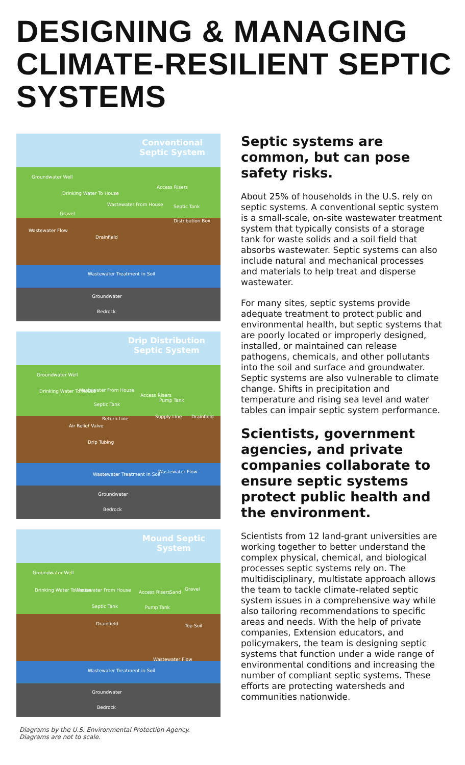DESIGNING & MANAGING CLIMATE-RESILIENT SEPTIC SYSTEMS
Conventional
Septic System
Groundwater Well
Drinking Water To House
Access Risers
Wastewater From House Septic Tank
Gravel
Distribution Box
Wastewater Flow
Drainfield
Wastewater Treatment in Soil
Groundwater
Bedrock
Drip Distribution
Septic System
Groundwater Well
Drinking Water To House Wastewater From House
Access Risers
Pump Tank
Septic Tank
Return Line Supply Line Drainfield
Air Relief Valve
Drip Tubing
Wastewater Flow Wastewater Treatment in Soil
Groundwater
Bedrock
Mound Septic
System
Groundwater Well
Drinking Water To House Wastewater From House Access Risers Sand
Gravel
Septic Tank Pump Tank
Drainfield Top Soil
Wastewater Flow
Wastewater Treatment in Soil
Groundwater
Bedrock
Diagrams by the U.S. Environmental Protection Agency.
Diagrams are not to scale.
Septic systems are common, but can pose safety risks.
About 25% of households in the U.S. rely on septic systems. A conventional septic system is a small-scale, on-site wastewater treatment system that typically consists of a storage tank for waste solids and a soil field that absorbs wastewater. Septic systems can also include natural and mechanical processes and materials to help treat and disperse wastewater.
For many sites, septic systems provide adequate treatment to protect public and environmental health, but septic systems that are poorly located or improperly designed, installed, or maintained can release pathogens, chemicals, and other pollutants into the soil and surface and groundwater. Septic systems are also vulnerable to climate change. Shifts in precipitation and temperature and rising sea level and water tables can impair septic system performance.
Scientists, government agencies, and private companies collaborate to ensure septic systems protect public health and the environment.
Scientists from 12 land-grant universities are working together to better understand the complex physical, chemical, and biological processes septic systems rely on. The multidisciplinary, multistate approach allows the team to tackle climate-related septic system issues in a comprehensive way while also tailoring recommendations to specific areas and needs. With the help of private companies, Extension educators, and policymakers, the team is designing septic systems that function under a wide range of environmental conditions and increasing the number of compliant septic systems. These efforts are protecting watersheds and communities nationwide.